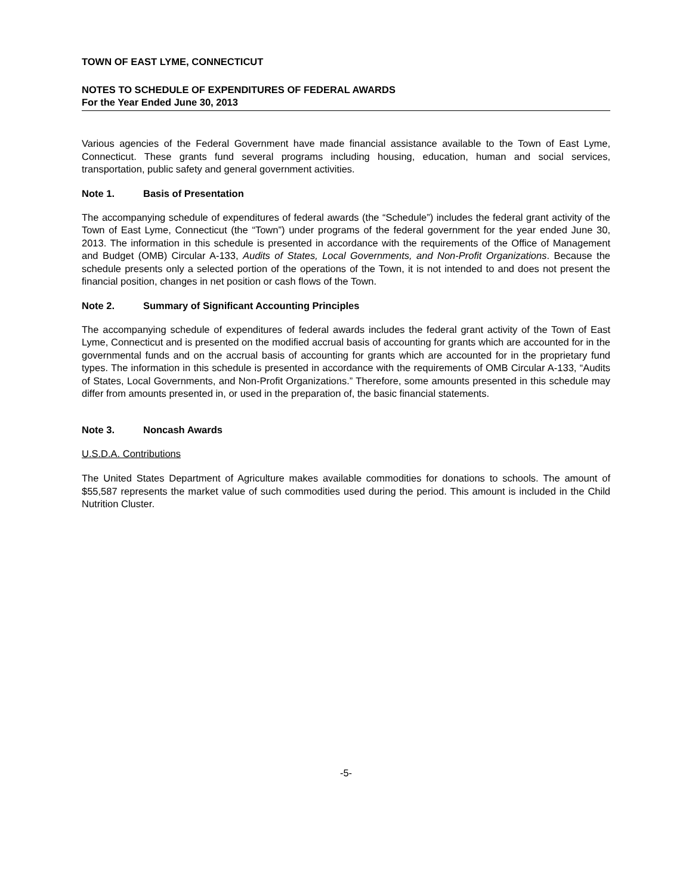TOWN OF EAST LYME, CONNECTICUT
NOTES TO SCHEDULE OF EXPENDITURES OF FEDERAL AWARDS
For the Year Ended June 30, 2013
Various agencies of the Federal Government have made financial assistance available to the Town of East Lyme, Connecticut. These grants fund several programs including housing, education, human and social services, transportation, public safety and general government activities.
Note 1. Basis of Presentation
The accompanying schedule of expenditures of federal awards (the “Schedule”) includes the federal grant activity of the Town of East Lyme, Connecticut (the “Town”) under programs of the federal government for the year ended June 30, 2013. The information in this schedule is presented in accordance with the requirements of the Office of Management and Budget (OMB) Circular A-133, Audits of States, Local Governments, and Non-Profit Organizations. Because the schedule presents only a selected portion of the operations of the Town, it is not intended to and does not present the financial position, changes in net position or cash flows of the Town.
Note 2. Summary of Significant Accounting Principles
The accompanying schedule of expenditures of federal awards includes the federal grant activity of the Town of East Lyme, Connecticut and is presented on the modified accrual basis of accounting for grants which are accounted for in the governmental funds and on the accrual basis of accounting for grants which are accounted for in the proprietary fund types. The information in this schedule is presented in accordance with the requirements of OMB Circular A-133, “Audits of States, Local Governments, and Non-Profit Organizations.” Therefore, some amounts presented in this schedule may differ from amounts presented in, or used in the preparation of, the basic financial statements.
Note 3. Noncash Awards
U.S.D.A. Contributions
The United States Department of Agriculture makes available commodities for donations to schools. The amount of $55,587 represents the market value of such commodities used during the period. This amount is included in the Child Nutrition Cluster.
-5-